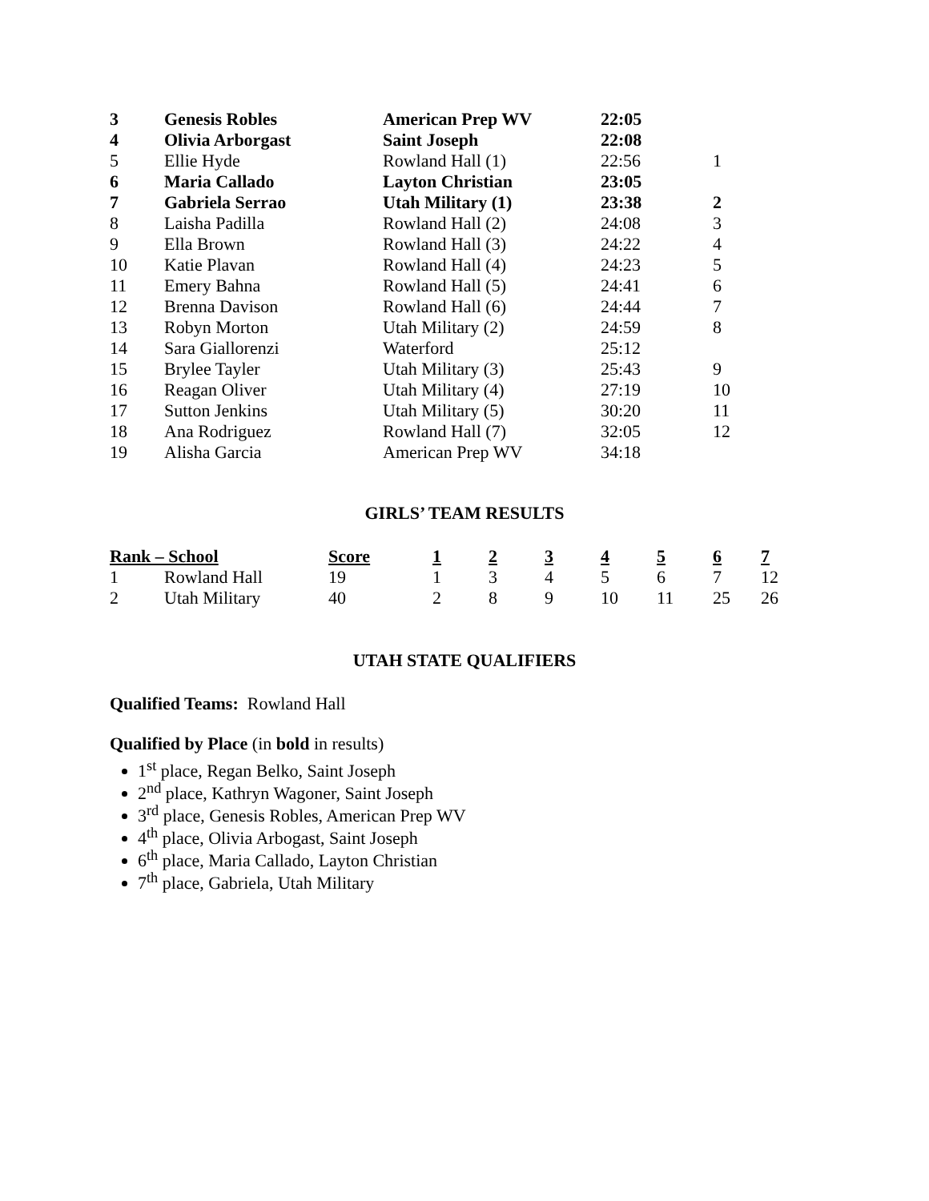| 3 | Genesis Robles | American Prep WV | 22:05 | |
| 4 | Olivia Arborgast | Saint Joseph | 22:08 | |
| 5 | Ellie Hyde | Rowland Hall (1) | 22:56 | 1 |
| 6 | Maria Callado | Layton Christian | 23:05 | |
| 7 | Gabriela Serrao | Utah Military (1) | 23:38 | 2 |
| 8 | Laisha Padilla | Rowland Hall (2) | 24:08 | 3 |
| 9 | Ella Brown | Rowland Hall (3) | 24:22 | 4 |
| 10 | Katie Plavan | Rowland Hall (4) | 24:23 | 5 |
| 11 | Emery Bahna | Rowland Hall (5) | 24:41 | 6 |
| 12 | Brenna Davison | Rowland Hall (6) | 24:44 | 7 |
| 13 | Robyn Morton | Utah Military (2) | 24:59 | 8 |
| 14 | Sara Giallorenzi | Waterford | 25:12 | |
| 15 | Brylee Tayler | Utah Military (3) | 25:43 | 9 |
| 16 | Reagan Oliver | Utah Military (4) | 27:19 | 10 |
| 17 | Sutton Jenkins | Utah Military (5) | 30:20 | 11 |
| 18 | Ana Rodriguez | Rowland Hall (7) | 32:05 | 12 |
| 19 | Alisha Garcia | American Prep WV | 34:18 | |
GIRLS’ TEAM RESULTS
| Rank – School | | Score | 1 | 2 | 3 | 4 | 5 | 6 | 7 |
| --- | --- | --- | --- | --- | --- | --- | --- | --- | --- |
| 1 | Rowland Hall | 19 | 1 | 3 | 4 | 5 | 6 | 7 | 12 |
| 2 | Utah Military | 40 | 2 | 8 | 9 | 10 | 11 | 25 | 26 |
UTAH STATE QUALIFIERS
Qualified Teams: Rowland Hall
Qualified by Place (in bold in results)
1<sup>st</sup> place, Regan Belko, Saint Joseph
2<sup>nd</sup> place, Kathryn Wagoner, Saint Joseph
3<sup>rd</sup> place, Genesis Robles, American Prep WV
4<sup>th</sup> place, Olivia Arbogast, Saint Joseph
6<sup>th</sup> place, Maria Callado, Layton Christian
7<sup>th</sup> place, Gabriela, Utah Military